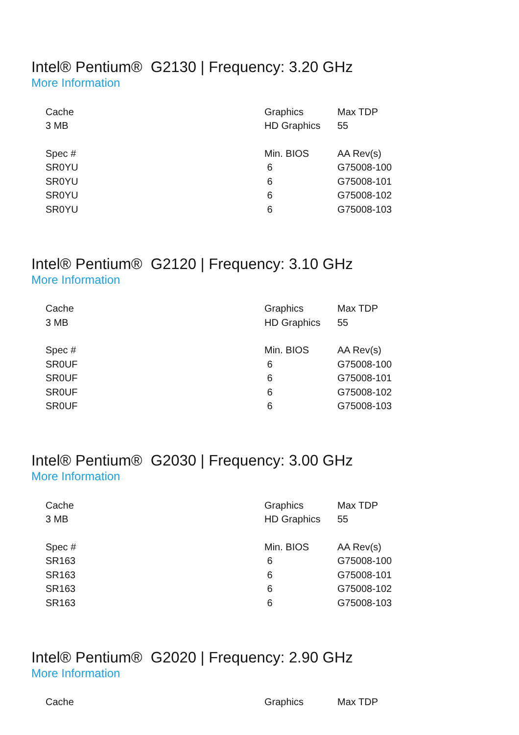Intel® Pentium® G2130 | Frequency: 3.20 GHz
More Information
| Cache | Graphics | Max TDP |
| --- | --- | --- |
| 3 MB | HD Graphics | 55 |
| Spec # | Min. BIOS | AA Rev(s) |
| SR0YU | 6 | G75008-100 |
| SR0YU | 6 | G75008-101 |
| SR0YU | 6 | G75008-102 |
| SR0YU | 6 | G75008-103 |
Intel® Pentium® G2120 | Frequency: 3.10 GHz
More Information
| Cache | Graphics | Max TDP |
| --- | --- | --- |
| 3 MB | HD Graphics | 55 |
| Spec # | Min. BIOS | AA Rev(s) |
| SR0UF | 6 | G75008-100 |
| SR0UF | 6 | G75008-101 |
| SR0UF | 6 | G75008-102 |
| SR0UF | 6 | G75008-103 |
Intel® Pentium® G2030 | Frequency: 3.00 GHz
More Information
| Cache | Graphics | Max TDP |
| --- | --- | --- |
| 3 MB | HD Graphics | 55 |
| Spec # | Min. BIOS | AA Rev(s) |
| SR163 | 6 | G75008-100 |
| SR163 | 6 | G75008-101 |
| SR163 | 6 | G75008-102 |
| SR163 | 6 | G75008-103 |
Intel® Pentium® G2020 | Frequency: 2.90 GHz
More Information
| Cache | Graphics | Max TDP |
| --- | --- | --- |